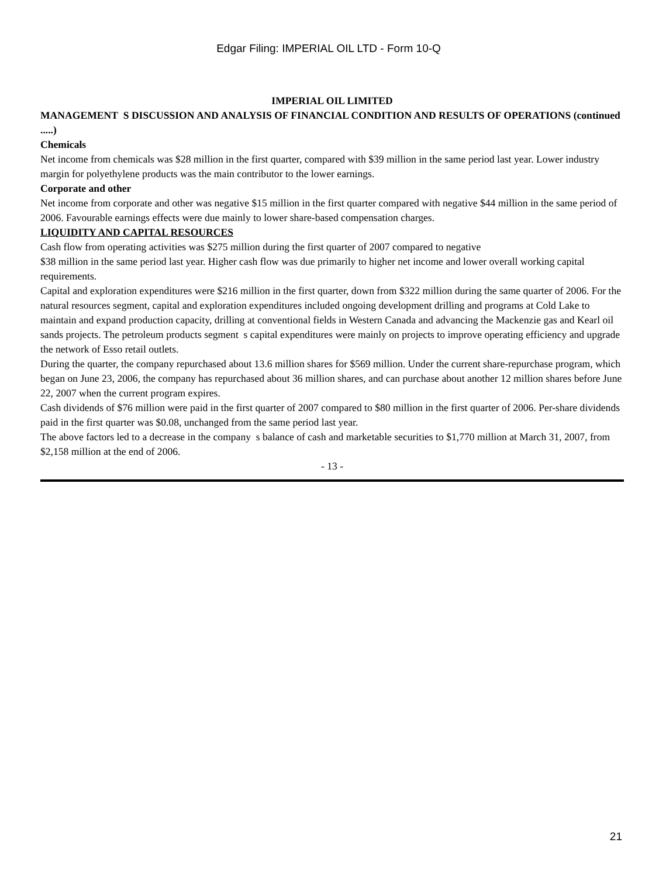Edgar Filing: IMPERIAL OIL LTD - Form 10-Q
IMPERIAL OIL LIMITED
MANAGEMENT S DISCUSSION AND ANALYSIS OF FINANCIAL CONDITION AND RESULTS OF OPERATIONS (continued .....)
Chemicals
Net income from chemicals was $28 million in the first quarter, compared with $39 million in the same period last year. Lower industry margin for polyethylene products was the main contributor to the lower earnings.
Corporate and other
Net income from corporate and other was negative $15 million in the first quarter compared with negative $44 million in the same period of 2006. Favourable earnings effects were due mainly to lower share-based compensation charges.
LIQUIDITY AND CAPITAL RESOURCES
Cash flow from operating activities was $275 million during the first quarter of 2007 compared to negative
$38 million in the same period last year. Higher cash flow was due primarily to higher net income and lower overall working capital requirements.
Capital and exploration expenditures were $216 million in the first quarter, down from $322 million during the same quarter of 2006. For the natural resources segment, capital and exploration expenditures included ongoing development drilling and programs at Cold Lake to maintain and expand production capacity, drilling at conventional fields in Western Canada and advancing the Mackenzie gas and Kearl oil sands projects. The petroleum products segment s capital expenditures were mainly on projects to improve operating efficiency and upgrade the network of Esso retail outlets.
During the quarter, the company repurchased about 13.6 million shares for $569 million. Under the current share-repurchase program, which began on June 23, 2006, the company has repurchased about 36 million shares, and can purchase about another 12 million shares before June 22, 2007 when the current program expires.
Cash dividends of $76 million were paid in the first quarter of 2007 compared to $80 million in the first quarter of 2006. Per-share dividends paid in the first quarter was $0.08, unchanged from the same period last year.
The above factors led to a decrease in the company s balance of cash and marketable securities to $1,770 million at March 31, 2007, from $2,158 million at the end of 2006.
- 13 -
21